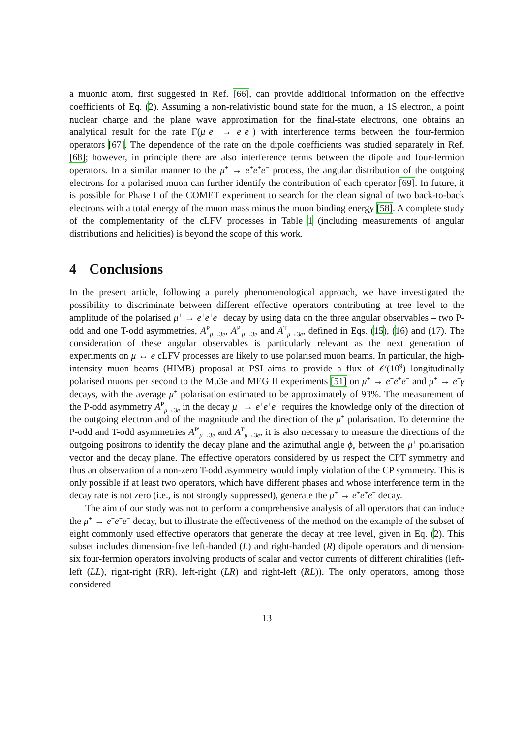a muonic atom, first suggested in Ref. [66], can provide additional information on the effective coefficients of Eq. (2). Assuming a non-relativistic bound state for the muon, a 1S electron, a point nuclear charge and the plane wave approximation for the final-state electrons, one obtains an analytical result for the rate Γ(μ<sup>−</sup>e<sup>−</sup> → e<sup>−</sup>e<sup>−</sup>) with interference terms between the four-fermion operators [67]. The dependence of the rate on the dipole coefficients was studied separately in Ref. [68]; however, in principle there are also interference terms between the dipole and four-fermion operators. In a similar manner to the μ<sup>+</sup> → e<sup>+</sup>e<sup>+</sup>e<sup>−</sup> process, the angular distribution of the outgoing electrons for a polarised muon can further identify the contribution of each operator [69]. In future, it is possible for Phase I of the COMET experiment to search for the clean signal of two back-to-back electrons with a total energy of the muon mass minus the muon binding energy [58]. A complete study of the complementarity of the cLFV processes in Table 1 (including measurements of angular distributions and helicities) is beyond the scope of this work.
4 Conclusions
In the present article, following a purely phenomenological approach, we have investigated the possibility to discriminate between different effective operators contributing at tree level to the amplitude of the polarised μ<sup>+</sup> → e<sup>+</sup>e<sup>+</sup>e<sup>−</sup> decay by using data on the three angular observables – two P-odd and one T-odd asymmetries, A<sup>P</sup><sub>μ→3e</sub>, A<sup>P′</sup><sub>μ→3e</sub> and A<sup>T</sup><sub>μ→3e</sub>, defined in Eqs. (15), (16) and (17). The consideration of these angular observables is particularly relevant as the next generation of experiments on μ ↔ e cLFV processes are likely to use polarised muon beams. In particular, the high-intensity muon beams (HIMB) proposal at PSI aims to provide a flux of 𝒪(10<sup>9</sup>) longitudinally polarised muons per second to the Mu3e and MEG II experiments [51] on μ<sup>+</sup> → e<sup>+</sup>e<sup>+</sup>e<sup>−</sup> and μ<sup>+</sup> → e<sup>+</sup>γ decays, with the average μ<sup>+</sup> polarisation estimated to be approximately of 93%. The measurement of the P-odd asymmetry A<sup>P</sup><sub>μ→3e</sub> in the decay μ<sup>+</sup> → e<sup>+</sup>e<sup>+</sup>e<sup>−</sup> requires the knowledge only of the direction of the outgoing electron and of the magnitude and the direction of the μ<sup>+</sup> polarisation. To determine the P-odd and T-odd asymmetries A<sup>P′</sup><sub>μ→3e</sub> and A<sup>T</sup><sub>μ→3e</sub>, it is also necessary to measure the directions of the outgoing positrons to identify the decay plane and the azimuthal angle ϕ<sub>ε</sub> between the μ<sup>+</sup> polarisation vector and the decay plane. The effective operators considered by us respect the CPT symmetry and thus an observation of a non-zero T-odd asymmetry would imply violation of the CP symmetry. This is only possible if at least two operators, which have different phases and whose interference term in the decay rate is not zero (i.e., is not strongly suppressed), generate the μ<sup>+</sup> → e<sup>+</sup>e<sup>+</sup>e<sup>−</sup> decay.
The aim of our study was not to perform a comprehensive analysis of all operators that can induce the μ<sup>+</sup> → e<sup>+</sup>e<sup>+</sup>e<sup>−</sup> decay, but to illustrate the effectiveness of the method on the example of the subset of eight commonly used effective operators that generate the decay at tree level, given in Eq. (2). This subset includes dimension-five left-handed (L) and right-handed (R) dipole operators and dimension-six four-fermion operators involving products of scalar and vector currents of different chiralities (left-left (LL), right-right (RR), left-right (LR) and right-left (RL)). The only operators, among those considered
13